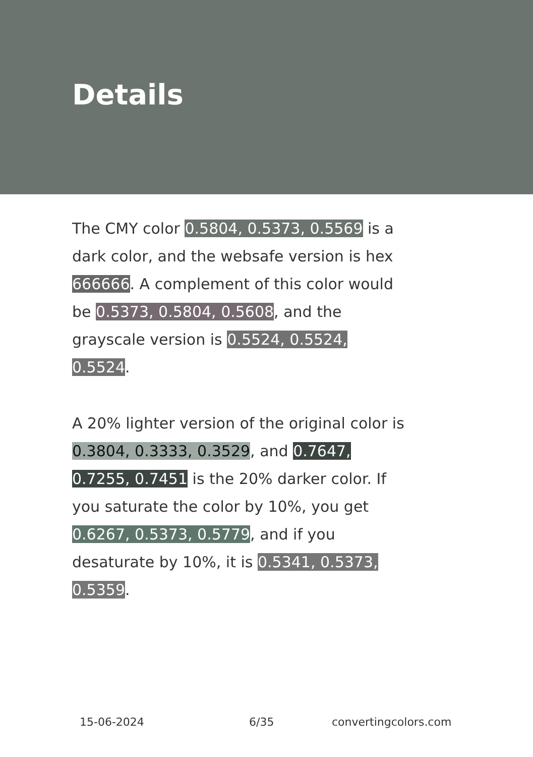Details
The CMY color 0.5804, 0.5373, 0.5569 is a dark color, and the websafe version is hex 666666. A complement of this color would be 0.5373, 0.5804, 0.5608, and the grayscale version is 0.5524, 0.5524, 0.5524.
A 20% lighter version of the original color is 0.3804, 0.3333, 0.3529, and 0.7647, 0.7255, 0.7451 is the 20% darker color. If you saturate the color by 10%, you get 0.6267, 0.5373, 0.5779, and if you desaturate by 10%, it is 0.5341, 0.5373, 0.5359.
15-06-2024 6/35 convertingcolors.com